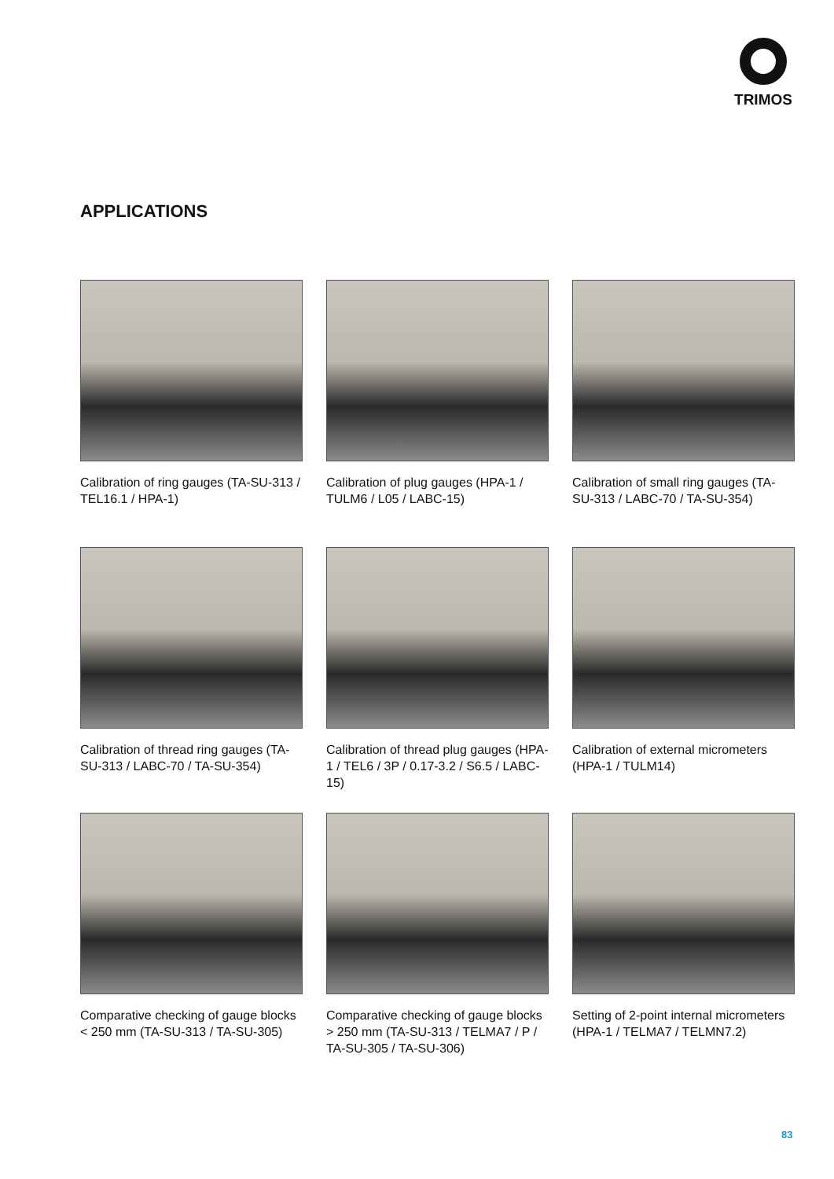TRIMOS
APPLICATIONS
Calibration of ring gauges (TA-SU-313 / TEL16.1 / HPA-1)
Calibration of plug gauges (HPA-1 / TULM6 / L05 / LABC-15)
Calibration of small ring gauges (TA-SU-313 / LABC-70 / TA-SU-354)
Calibration of thread ring gauges (TA-SU-313 / LABC-70 / TA-SU-354)
Calibration of thread plug gauges (HPA-1 / TEL6 / 3P / 0.17-3.2 / S6.5 / LABC-15)
Calibration of external micrometers (HPA-1 / TULM14)
Comparative checking of gauge blocks < 250 mm (TA-SU-313 / TA-SU-305)
Comparative checking of gauge blocks > 250 mm (TA-SU-313 / TELMA7 / P / TA-SU-305 / TA-SU-306)
Setting of 2-point internal micrometers (HPA-1 / TELMA7 / TELMN7.2)
83